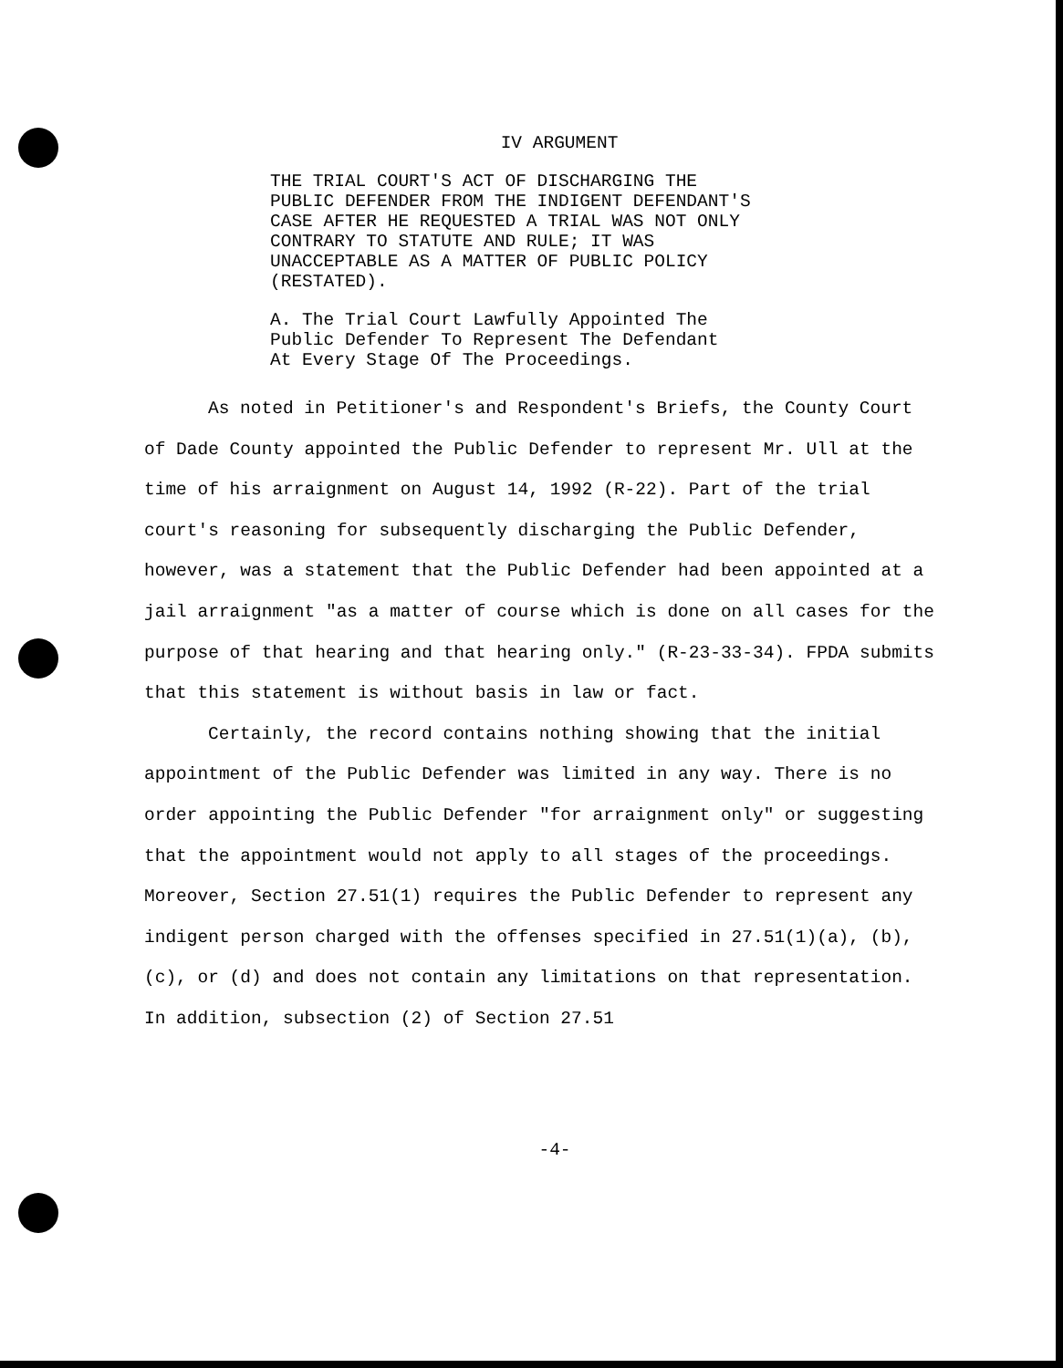IV ARGUMENT
THE TRIAL COURT'S ACT OF DISCHARGING THE
PUBLIC DEFENDER FROM THE INDIGENT DEFENDANT'S
CASE AFTER HE REQUESTED A TRIAL WAS NOT ONLY
CONTRARY TO STATUTE AND RULE; IT WAS
UNACCEPTABLE AS A MATTER OF PUBLIC POLICY
(RESTATED).
A. The Trial Court Lawfully Appointed The
Public Defender To Represent The Defendant
At Every Stage Of The Proceedings.
As noted in Petitioner's and Respondent's Briefs, the County Court of Dade County appointed the Public Defender to represent Mr. Ull at the time of his arraignment on August 14, 1992 (R-22). Part of the trial court's reasoning for subsequently discharging the Public Defender, however, was a statement that the Public Defender had been appointed at a jail arraignment "as a matter of course which is done on all cases for the purpose of that hearing and that hearing only." (R-23-33-34). FPDA submits that this statement is without basis in law or fact.
Certainly, the record contains nothing showing that the initial appointment of the Public Defender was limited in any way. There is no order appointing the Public Defender "for arraignment only" or suggesting that the appointment would not apply to all stages of the proceedings. Moreover, Section 27.51(1) requires the Public Defender to represent any indigent person charged with the offenses specified in 27.51(1)(a), (b), (c), or (d) and does not contain any limitations on that representation. In addition, subsection (2) of Section 27.51
-4-